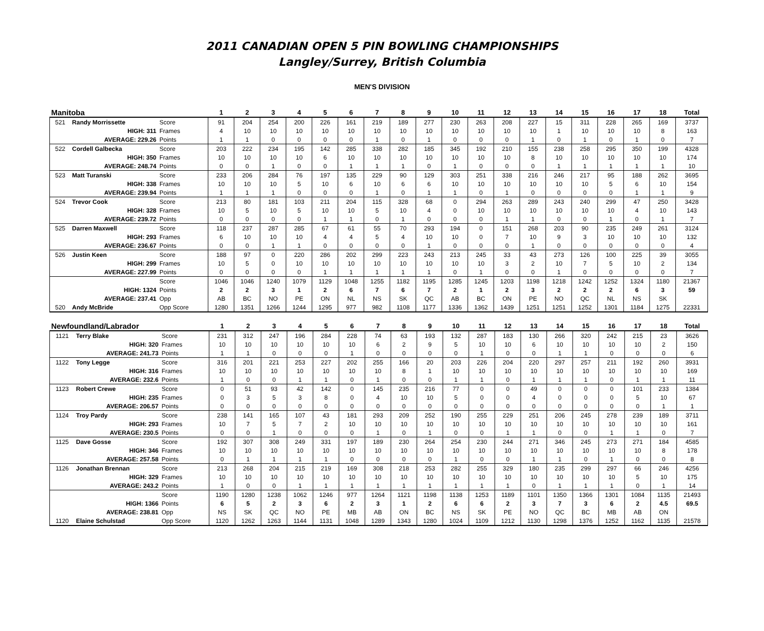2011 CANADIAN OPEN 5 PIN BOWLING CHAMPIONSHIPS
Langley/Surrey, British Columbia
MEN'S DIVISION
| Manitoba | | | 1 | 2 | 3 | 4 | 5 | 6 | 7 | 8 | 9 | 10 | 11 | 12 | 13 | 14 | 15 | 16 | 17 | 18 | Total |
| --- | --- | --- | --- | --- | --- | --- | --- | --- | --- | --- | --- | --- | --- | --- | --- | --- | --- | --- | --- | --- | --- |
| 521 | Randy Morrissette | Score | 91 | 204 | 254 | 200 | 226 | 161 | 219 | 189 | 277 | 230 | 263 | 208 | 227 | 15 | 311 | 228 | 265 | 169 | 3737 |
| | HIGH: 311 | Frames | 4 | 10 | 10 | 10 | 10 | 10 | 10 | 10 | 10 | 10 | 10 | 10 | 10 | 1 | 10 | 10 | 10 | 8 | 163 |
| | AVERAGE: 229.26 | Points | 1 | 1 | 0 | 0 | 0 | 0 | 1 | 0 | 1 | 0 | 0 | 0 | 1 | 0 | 1 | 0 | 1 | 0 | 7 |
| 522 | Cordell Galbecka | Score | 203 | 222 | 234 | 195 | 142 | 285 | 338 | 282 | 185 | 345 | 192 | 210 | 155 | 238 | 258 | 295 | 350 | 199 | 4328 |
| | HIGH: 350 | Frames | 10 | 10 | 10 | 10 | 6 | 10 | 10 | 10 | 10 | 10 | 10 | 10 | 8 | 10 | 10 | 10 | 10 | 10 | 174 |
| | AVERAGE: 248.74 | Points | 0 | 0 | 1 | 0 | 0 | 1 | 1 | 1 | 0 | 1 | 0 | 0 | 0 | 1 | 1 | 1 | 1 | 1 | 10 |
| 523 | Matt Turanski | Score | 233 | 206 | 284 | 76 | 197 | 135 | 229 | 90 | 129 | 303 | 251 | 338 | 216 | 246 | 217 | 95 | 188 | 262 | 3695 |
| | HIGH: 338 | Frames | 10 | 10 | 10 | 5 | 10 | 6 | 10 | 6 | 6 | 10 | 10 | 10 | 10 | 10 | 10 | 5 | 6 | 10 | 154 |
| | AVERAGE: 239.94 | Points | 1 | 1 | 1 | 0 | 0 | 0 | 1 | 0 | 1 | 1 | 0 | 1 | 0 | 0 | 0 | 0 | 1 | 1 | 9 |
| 524 | Trevor Cook | Score | 213 | 80 | 181 | 103 | 211 | 204 | 115 | 328 | 68 | 0 | 294 | 263 | 289 | 243 | 240 | 299 | 47 | 250 | 3428 |
| | HIGH: 328 | Frames | 10 | 5 | 10 | 5 | 10 | 10 | 5 | 10 | 4 | 0 | 10 | 10 | 10 | 10 | 10 | 10 | 4 | 10 | 143 |
| | AVERAGE: 239.72 | Points | 0 | 0 | 0 | 0 | 1 | 1 | 0 | 1 | 0 | 0 | 0 | 1 | 1 | 0 | 0 | 1 | 0 | 1 | 7 |
| 525 | Darren Maxwell | Score | 118 | 237 | 287 | 285 | 67 | 61 | 55 | 70 | 293 | 194 | 0 | 151 | 268 | 203 | 90 | 235 | 249 | 261 | 3124 |
| | HIGH: 293 | Frames | 6 | 10 | 10 | 10 | 4 | 4 | 5 | 4 | 10 | 10 | 0 | 7 | 10 | 9 | 3 | 10 | 10 | 10 | 132 |
| | AVERAGE: 236.67 | Points | 0 | 0 | 1 | 1 | 0 | 0 | 0 | 0 | 1 | 0 | 0 | 0 | 1 | 0 | 0 | 0 | 0 | 0 | 4 |
| 526 | Justin Keen | Score | 188 | 97 | 0 | 220 | 286 | 202 | 299 | 223 | 243 | 213 | 245 | 33 | 43 | 273 | 126 | 100 | 225 | 39 | 3055 |
| | HIGH: 299 | Frames | 10 | 5 | 0 | 10 | 10 | 10 | 10 | 10 | 10 | 10 | 10 | 3 | 2 | 10 | 7 | 5 | 10 | 2 | 134 |
| | AVERAGE: 227.99 | Points | 0 | 0 | 0 | 0 | 1 | 1 | 1 | 1 | 1 | 0 | 1 | 0 | 0 | 1 | 0 | 0 | 0 | 0 | 7 |
| | | Score | 1046 | 1046 | 1240 | 1079 | 1129 | 1048 | 1255 | 1182 | 1195 | 1285 | 1245 | 1203 | 1198 | 1218 | 1242 | 1252 | 1324 | 1180 | 21367 |
| | HIGH: 1324 | Points | 2 | 2 | 3 | 1 | 2 | 6 | 7 | 6 | 7 | 2 | 1 | 2 | 3 | 2 | 2 | 2 | 6 | 3 | 59 |
| | AVERAGE: 237.41 | Opp | AB | BC | NO | PE | ON | NL | NS | SK | QC | AB | BC | ON | PE | NO | QC | NL | NS | SK | |
| 520 | Andy McBride | Opp Score | 1280 | 1351 | 1266 | 1244 | 1295 | 977 | 982 | 1108 | 1177 | 1336 | 1362 | 1439 | 1251 | 1251 | 1252 | 1301 | 1184 | 1275 | 22331 |
| Newfoundland/Labrador | | | 1 | 2 | 3 | 4 | 5 | 6 | 7 | 8 | 9 | 10 | 11 | 12 | 13 | 14 | 15 | 16 | 17 | 18 | Total |
| --- | --- | --- | --- | --- | --- | --- | --- | --- | --- | --- | --- | --- | --- | --- | --- | --- | --- | --- | --- | --- | --- |
| 1121 | Terry Blake | Score | 231 | 312 | 247 | 196 | 284 | 228 | 74 | 63 | 193 | 132 | 287 | 183 | 130 | 266 | 320 | 242 | 215 | 23 | 3626 |
| | HIGH: 320 | Frames | 10 | 10 | 10 | 10 | 10 | 10 | 6 | 2 | 9 | 5 | 10 | 10 | 6 | 10 | 10 | 10 | 10 | 2 | 150 |
| | AVERAGE: 241.73 | Points | 1 | 1 | 0 | 0 | 0 | 1 | 0 | 0 | 0 | 0 | 1 | 0 | 0 | 1 | 1 | 0 | 0 | 0 | 6 |
| 1122 | Tony Legge | Score | 316 | 201 | 221 | 253 | 227 | 202 | 255 | 166 | 20 | 203 | 226 | 204 | 220 | 297 | 257 | 211 | 192 | 260 | 3931 |
| | HIGH: 316 | Frames | 10 | 10 | 10 | 10 | 10 | 10 | 10 | 8 | 1 | 10 | 10 | 10 | 10 | 10 | 10 | 10 | 10 | 10 | 169 |
| | AVERAGE: 232.6 | Points | 1 | 0 | 0 | 1 | 1 | 0 | 1 | 0 | 0 | 1 | 1 | 0 | 1 | 1 | 1 | 0 | 1 | 1 | 11 |
| 1123 | Robert Crewe | Score | 0 | 51 | 93 | 42 | 142 | 0 | 145 | 235 | 216 | 77 | 0 | 0 | 49 | 0 | 0 | 0 | 101 | 233 | 1384 |
| | HIGH: 235 | Frames | 0 | 3 | 5 | 3 | 8 | 0 | 4 | 10 | 10 | 5 | 0 | 0 | 4 | 0 | 0 | 0 | 5 | 10 | 67 |
| | AVERAGE: 206.57 | Points | 0 | 0 | 0 | 0 | 0 | 0 | 0 | 0 | 0 | 0 | 0 | 0 | 0 | 0 | 0 | 0 | 0 | 1 | 1 |
| 1124 | Troy Pardy | Score | 238 | 141 | 165 | 107 | 43 | 181 | 293 | 209 | 252 | 190 | 255 | 229 | 251 | 206 | 245 | 278 | 239 | 189 | 3711 |
| | HIGH: 293 | Frames | 10 | 7 | 5 | 7 | 2 | 10 | 10 | 10 | 10 | 10 | 10 | 10 | 10 | 10 | 10 | 10 | 10 | 10 | 161 |
| | AVERAGE: 230.5 | Points | 0 | 0 | 1 | 0 | 0 | 0 | 1 | 0 | 1 | 0 | 0 | 1 | 1 | 0 | 0 | 1 | 1 | 0 | 7 |
| 1125 | Dave Gosse | Score | 192 | 307 | 308 | 249 | 331 | 197 | 189 | 230 | 264 | 254 | 230 | 244 | 271 | 346 | 245 | 273 | 271 | 184 | 4585 |
| | HIGH: 346 | Frames | 10 | 10 | 10 | 10 | 10 | 10 | 10 | 10 | 10 | 10 | 10 | 10 | 10 | 10 | 10 | 10 | 10 | 8 | 178 |
| | AVERAGE: 257.58 | Points | 0 | 1 | 1 | 1 | 1 | 0 | 0 | 0 | 0 | 1 | 0 | 0 | 1 | 1 | 0 | 1 | 0 | 0 | 8 |
| 1126 | Jonathan Brennan | Score | 213 | 268 | 204 | 215 | 219 | 169 | 308 | 218 | 253 | 282 | 255 | 329 | 180 | 235 | 299 | 297 | 66 | 246 | 4256 |
| | HIGH: 329 | Frames | 10 | 10 | 10 | 10 | 10 | 10 | 10 | 10 | 10 | 10 | 10 | 10 | 10 | 10 | 10 | 10 | 5 | 10 | 175 |
| | AVERAGE: 243.2 | Points | 1 | 0 | 0 | 1 | 1 | 1 | 1 | 1 | 1 | 1 | 1 | 1 | 0 | 1 | 1 | 1 | 0 | 1 | 14 |
| | | Score | 1190 | 1280 | 1238 | 1062 | 1246 | 977 | 1264 | 1121 | 1198 | 1138 | 1253 | 1189 | 1101 | 1350 | 1366 | 1301 | 1084 | 1135 | 21493 |
| | HIGH: 1366 | Points | 6 | 5 | 2 | 3 | 6 | 2 | 3 | 1 | 2 | 6 | 6 | 2 | 3 | 7 | 3 | 6 | 2 | 4.5 | 69.5 |
| | AVERAGE: 238.81 | Opp | NS | SK | QC | NO | PE | MB | AB | ON | BC | NS | SK | PE | NO | QC | BC | MB | AB | ON | |
| 1120 | Elaine Schulstad | Opp Score | 1120 | 1262 | 1263 | 1144 | 1131 | 1048 | 1289 | 1343 | 1280 | 1024 | 1109 | 1212 | 1130 | 1298 | 1376 | 1252 | 1162 | 1135 | 21578 |